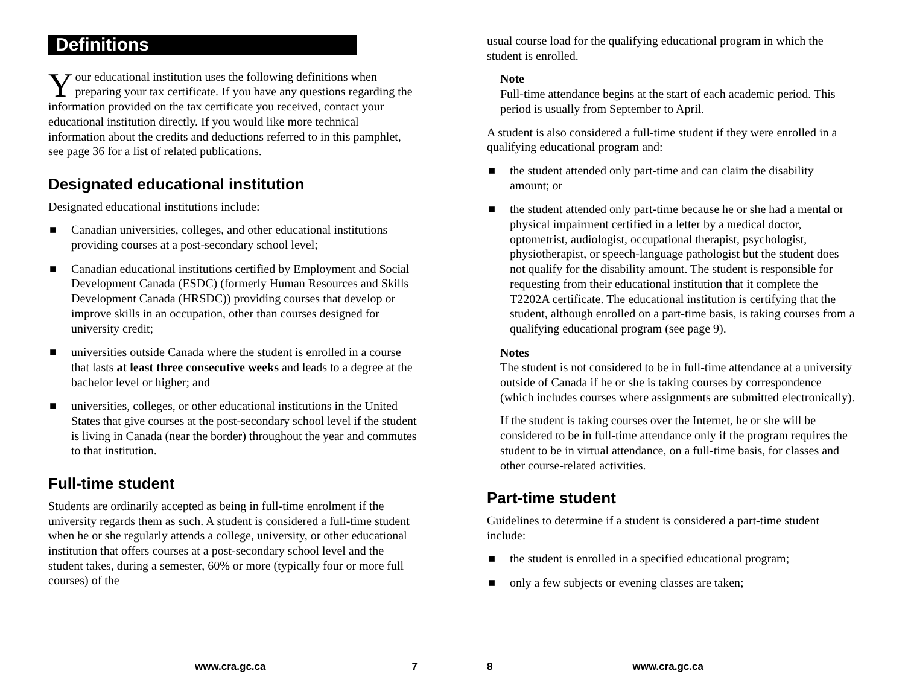Definitions
Your educational institution uses the following definitions when preparing your tax certificate. If you have any questions regarding the information provided on the tax certificate you received, contact your educational institution directly. If you would like more technical information about the credits and deductions referred to in this pamphlet, see page 36 for a list of related publications.
Designated educational institution
Designated educational institutions include:
■ Canadian universities, colleges, and other educational institutions providing courses at a post-secondary school level;
■ Canadian educational institutions certified by Employment and Social Development Canada (ESDC) (formerly Human Resources and Skills Development Canada (HRSDC)) providing courses that develop or improve skills in an occupation, other than courses designed for university credit;
■ universities outside Canada where the student is enrolled in a course that lasts at least three consecutive weeks and leads to a degree at the bachelor level or higher; and
■ universities, colleges, or other educational institutions in the United States that give courses at the post-secondary school level if the student is living in Canada (near the border) throughout the year and commutes to that institution.
Full-time student
Students are ordinarily accepted as being in full-time enrolment if the university regards them as such. A student is considered a full-time student when he or she regularly attends a college, university, or other educational institution that offers courses at a post-secondary school level and the student takes, during a semester, 60% or more (typically four or more full courses) of the
www.cra.gc.ca 7
usual course load for the qualifying educational program in which the student is enrolled.
Note
Full-time attendance begins at the start of each academic period. This period is usually from September to April.
A student is also considered a full-time student if they were enrolled in a qualifying educational program and:
■ the student attended only part-time and can claim the disability amount; or
■ the student attended only part-time because he or she had a mental or physical impairment certified in a letter by a medical doctor, optometrist, audiologist, occupational therapist, psychologist, physiotherapist, or speech-language pathologist but the student does not qualify for the disability amount. The student is responsible for requesting from their educational institution that it complete the T2202A certificate. The educational institution is certifying that the student, although enrolled on a part-time basis, is taking courses from a qualifying educational program (see page 9).
Notes
The student is not considered to be in full-time attendance at a university outside of Canada if he or she is taking courses by correspondence (which includes courses where assignments are submitted electronically).
If the student is taking courses over the Internet, he or she will be considered to be in full-time attendance only if the program requires the student to be in virtual attendance, on a full-time basis, for classes and other course-related activities.
Part-time student
Guidelines to determine if a student is considered a part-time student include:
■ the student is enrolled in a specified educational program;
■ only a few subjects or evening classes are taken;
8 www.cra.gc.ca